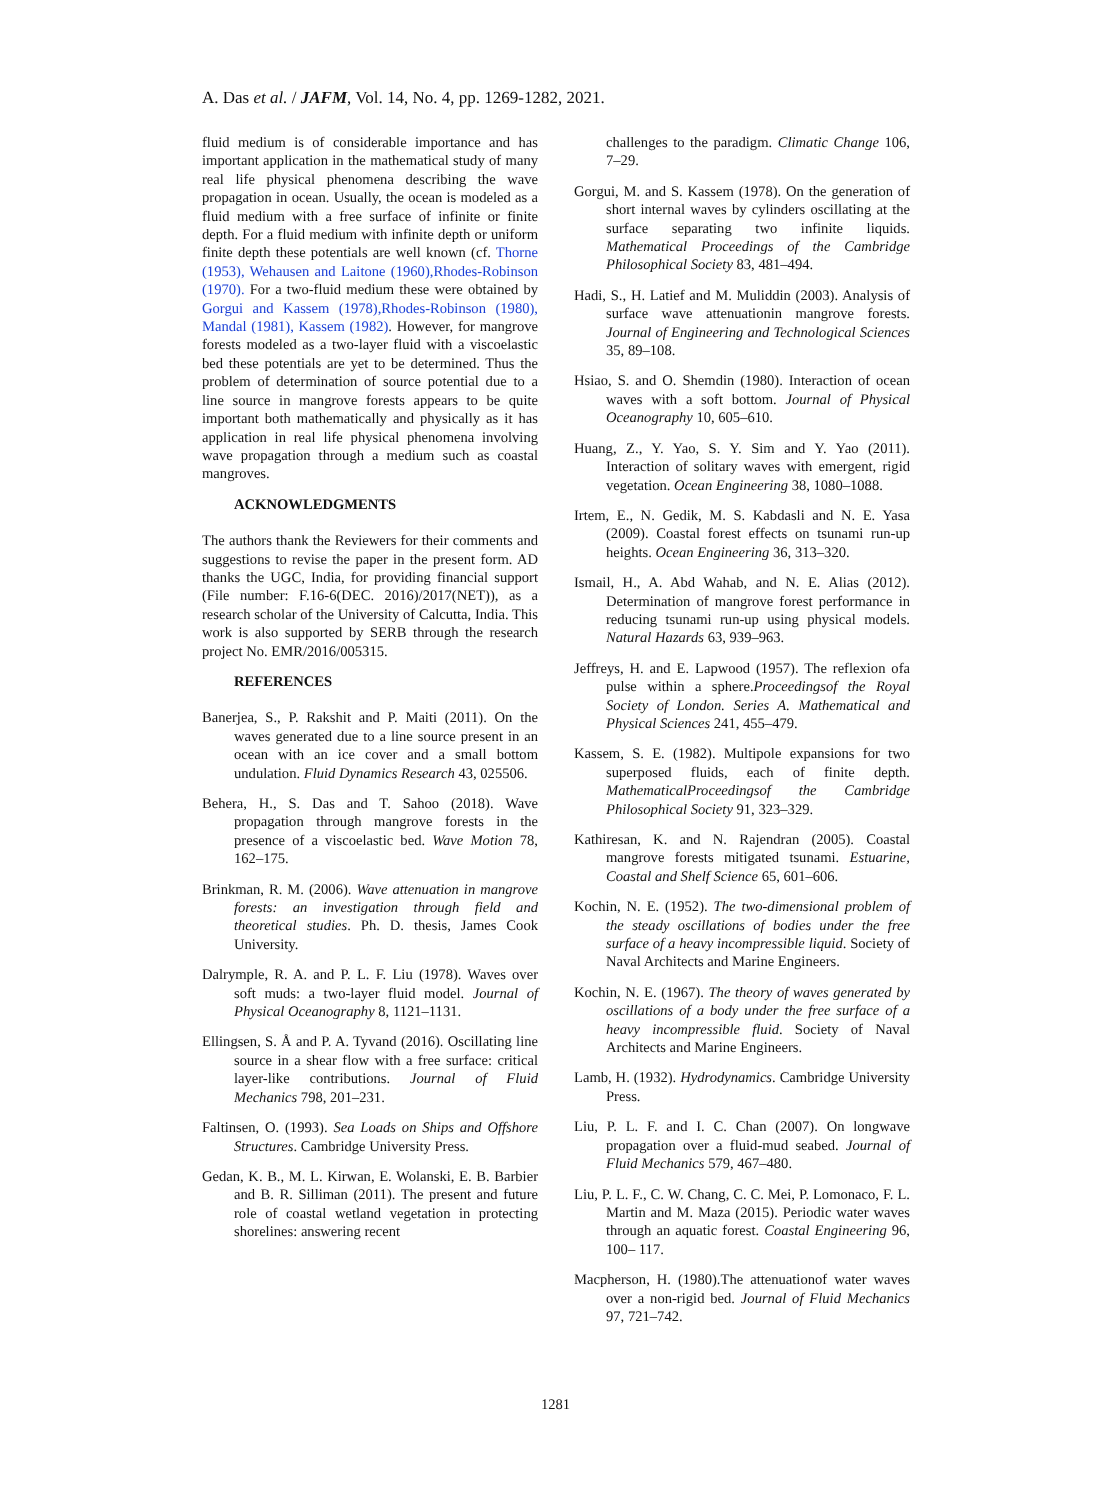A. Das et al. / JAFM, Vol. 14, No. 4, pp. 1269-1282, 2021.
fluid medium is of considerable importance and has important application in the mathematical study of many real life physical phenomena describing the wave propagation in ocean. Usually, the ocean is modeled as a fluid medium with a free surface of infinite or finite depth. For a fluid medium with infinite depth or uniform finite depth these potentials are well known (cf. Thorne (1953), Wehausen and Laitone (1960),Rhodes-Robinson (1970). For a two-fluid medium these were obtained by Gorgui and Kassem (1978),Rhodes-Robinson (1980), Mandal (1981), Kassem (1982). However, for mangrove forests modeled as a two-layer fluid with a viscoelastic bed these potentials are yet to be determined. Thus the problem of determination of source potential due to a line source in mangrove forests appears to be quite important both mathematically and physically as it has application in real life physical phenomena involving wave propagation through a medium such as coastal mangroves.
ACKNOWLEDGMENTS
The authors thank the Reviewers for their comments and suggestions to revise the paper in the present form. AD thanks the UGC, India, for providing financial support (File number: F.16-6(DEC. 2016)/2017(NET)), as a research scholar of the University of Calcutta, India. This work is also supported by SERB through the research project No. EMR/2016/005315.
REFERENCES
Banerjea, S., P. Rakshit and P. Maiti (2011). On the waves generated due to a line source present in an ocean with an ice cover and a small bottom undulation. Fluid Dynamics Research 43, 025506.
Behera, H., S. Das and T. Sahoo (2018). Wave propagation through mangrove forests in the presence of a viscoelastic bed. Wave Motion 78, 162–175.
Brinkman, R. M. (2006). Wave attenuation in mangrove forests: an investigation through field and theoretical studies. Ph. D. thesis, James Cook University.
Dalrymple, R. A. and P. L. F. Liu (1978). Waves over soft muds: a two-layer fluid model. Journal of Physical Oceanography 8, 1121–1131.
Ellingsen, S. Å and P. A. Tyvand (2016). Oscillating line source in a shear flow with a free surface: critical layer-like contributions. Journal of Fluid Mechanics 798, 201–231.
Faltinsen, O. (1993). Sea Loads on Ships and Offshore Structures. Cambridge University Press.
Gedan, K. B., M. L. Kirwan, E. Wolanski, E. B. Barbier and B. R. Silliman (2011). The present and future role of coastal wetland vegetation in protecting shorelines: answering recent
challenges to the paradigm. Climatic Change 106, 7–29.
Gorgui, M. and S. Kassem (1978). On the generation of short internal waves by cylinders oscillating at the surface separating two infinite liquids. Mathematical Proceedings of the Cambridge Philosophical Society 83, 481–494.
Hadi, S., H. Latief and M. Muliddin (2003). Analysis of surface wave attenuationin mangrove forests. Journal of Engineering and Technological Sciences 35, 89–108.
Hsiao, S. and O. Shemdin (1980). Interaction of ocean waves with a soft bottom. Journal of Physical Oceanography 10, 605–610.
Huang, Z., Y. Yao, S. Y. Sim and Y. Yao (2011). Interaction of solitary waves with emergent, rigid vegetation. Ocean Engineering 38, 1080–1088.
Irtem, E., N. Gedik, M. S. Kabdasli and N. E. Yasa (2009). Coastal forest effects on tsunami run-up heights. Ocean Engineering 36, 313–320.
Ismail, H., A. Abd Wahab, and N. E. Alias (2012). Determination of mangrove forest performance in reducing tsunami run-up using physical models. Natural Hazards 63, 939–963.
Jeffreys, H. and E. Lapwood (1957). The reflexion ofa pulse within a sphere.Proceedingsof the Royal Society of London. Series A. Mathematical and Physical Sciences 241, 455–479.
Kassem, S. E. (1982). Multipole expansions for two superposed fluids, each of finite depth. MathematicalProceedingsof the Cambridge Philosophical Society 91, 323–329.
Kathiresan, K. and N. Rajendran (2005). Coastal mangrove forests mitigated tsunami. Estuarine, Coastal and Shelf Science 65, 601–606.
Kochin, N. E. (1952). The two-dimensional problem of the steady oscillations of bodies under the free surface of a heavy incompressible liquid. Society of Naval Architects and Marine Engineers.
Kochin, N. E. (1967). The theory of waves generated by oscillations of a body under the free surface of a heavy incompressible fluid. Society of Naval Architects and Marine Engineers.
Lamb, H. (1932). Hydrodynamics. Cambridge University Press.
Liu, P. L. F. and I. C. Chan (2007). On longwave propagation over a fluid-mud seabed. Journal of Fluid Mechanics 579, 467–480.
Liu, P. L. F., C. W. Chang, C. C. Mei, P. Lomonaco, F. L. Martin and M. Maza (2015). Periodic water waves through an aquatic forest. Coastal Engineering 96, 100– 117.
Macpherson, H. (1980).The attenuationof water waves over a non-rigid bed. Journal of Fluid Mechanics 97, 721–742.
1281